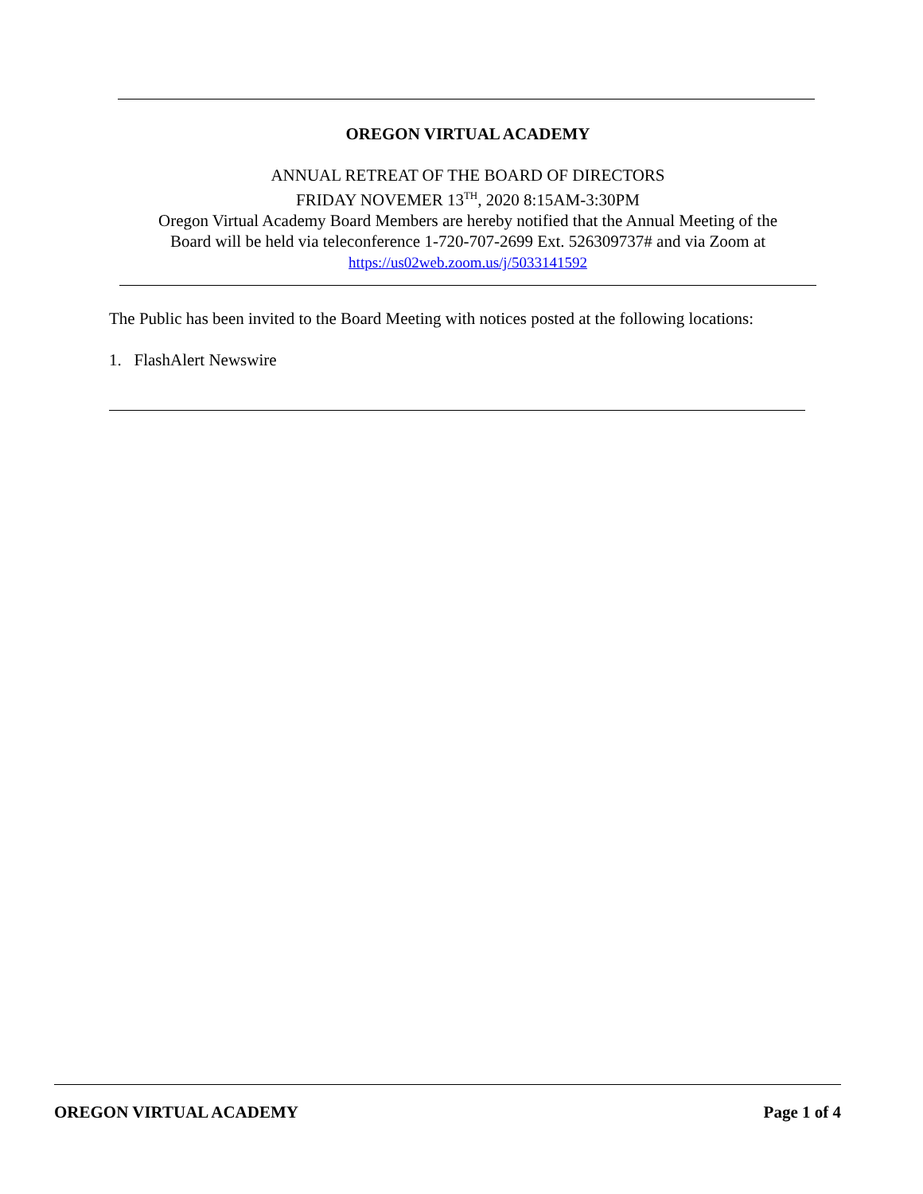OREGON VIRTUAL ACADEMY
ANNUAL RETREAT OF THE BOARD OF DIRECTORS
FRIDAY NOVEMER 13<sup>TH</sup>, 2020 8:15AM-3:30PM
Oregon Virtual Academy Board Members are hereby notified that the Annual Meeting of the
Board will be held via teleconference 1-720-707-2699 Ext. 526309737# and via Zoom at
https://us02web.zoom.us/j/5033141592
The Public has been invited to the Board Meeting with notices posted at the following locations:
1. FlashAlert Newswire
OREGON VIRTUAL ACADEMY Page 1 of 4